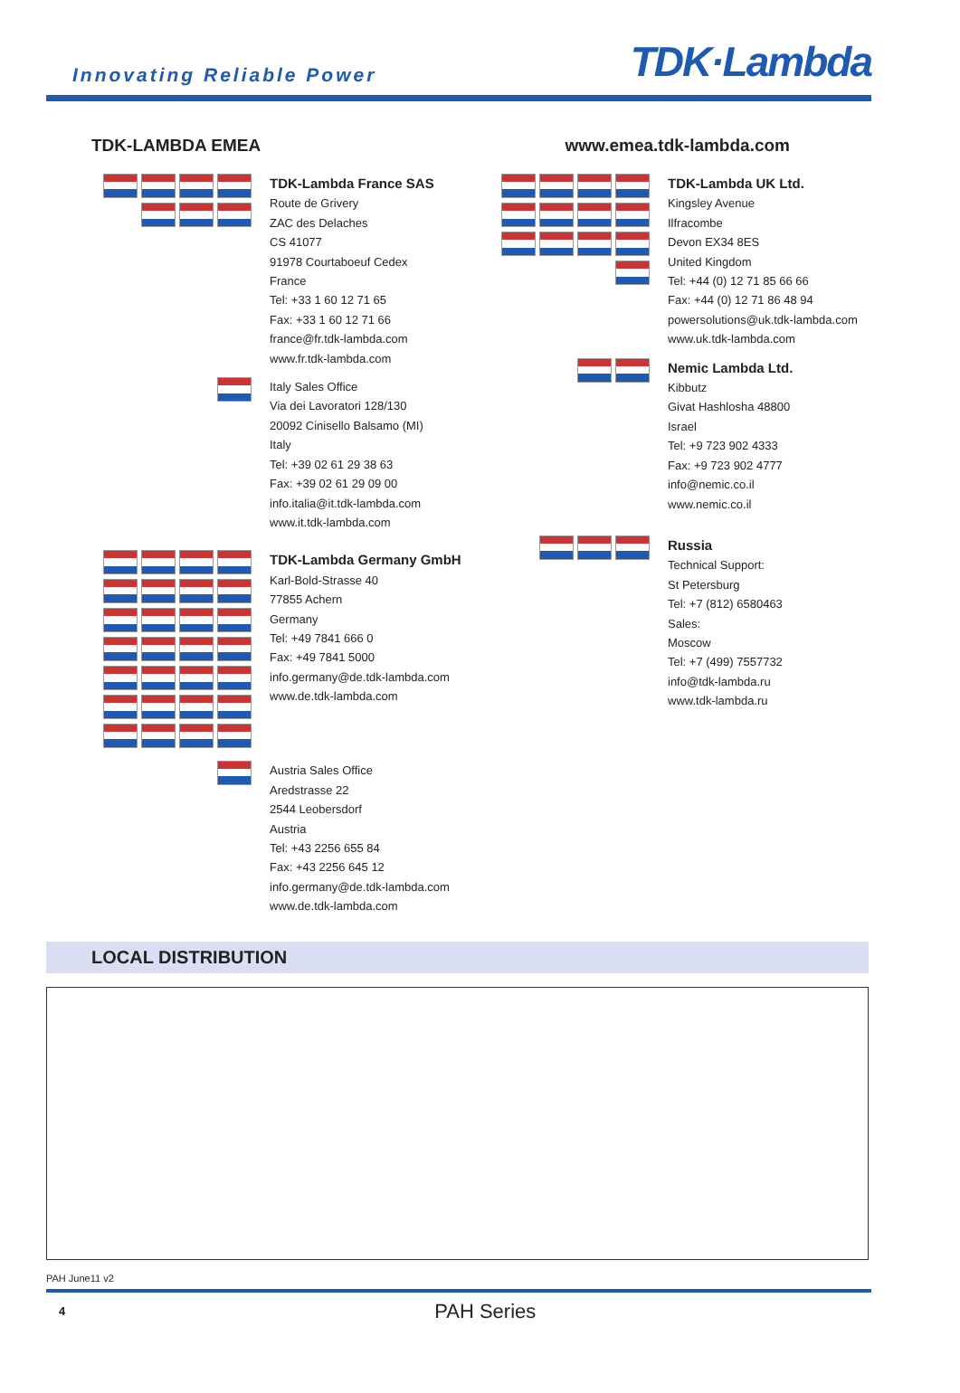Innovating Reliable Power
TDK·Lambda
TDK-LAMBDA EMEA www.emea.tdk-lambda.com
TDK-Lambda France SAS
Route de Grivery
ZAC des Delaches
CS 41077
91978 Courtaboeuf Cedex
France
Tel: +33 1 60 12 71 65
Fax: +33 1 60 12 71 66
france@fr.tdk-lambda.com
www.fr.tdk-lambda.com
Italy Sales Office
Via dei Lavoratori 128/130
20092 Cinisello Balsamo (MI)
Italy
Tel: +39 02 61 29 38 63
Fax: +39 02 61 29 09 00
info.italia@it.tdk-lambda.com
www.it.tdk-lambda.com
TDK-Lambda Germany GmbH
Karl-Bold-Strasse 40
77855 Achern
Germany
Tel: +49 7841 666 0
Fax: +49 7841 5000
info.germany@de.tdk-lambda.com
www.de.tdk-lambda.com
Austria Sales Office
Aredstrasse 22
2544 Leobersdorf
Austria
Tel: +43 2256 655 84
Fax: +43 2256 645 12
info.germany@de.tdk-lambda.com
www.de.tdk-lambda.com
TDK-Lambda UK Ltd.
Kingsley Avenue
Ilfracombe
Devon EX34 8ES
United Kingdom
Tel: +44 (0) 12 71 85 66 66
Fax: +44 (0) 12 71 86 48 94
powersolutions@uk.tdk-lambda.com
www.uk.tdk-lambda.com
Nemic Lambda Ltd.
Kibbutz
Givat Hashlosha 48800
Israel
Tel: +9 723 902 4333
Fax: +9 723 902 4777
info@nemic.co.il
www.nemic.co.il
Russia
Technical Support:
St Petersburg
Tel: +7 (812) 6580463
Sales:
Moscow
Tel: +7 (499) 7557732
info@tdk-lambda.ru
www.tdk-lambda.ru
LOCAL DISTRIBUTION
PAH June11 v2
4 PAH Series